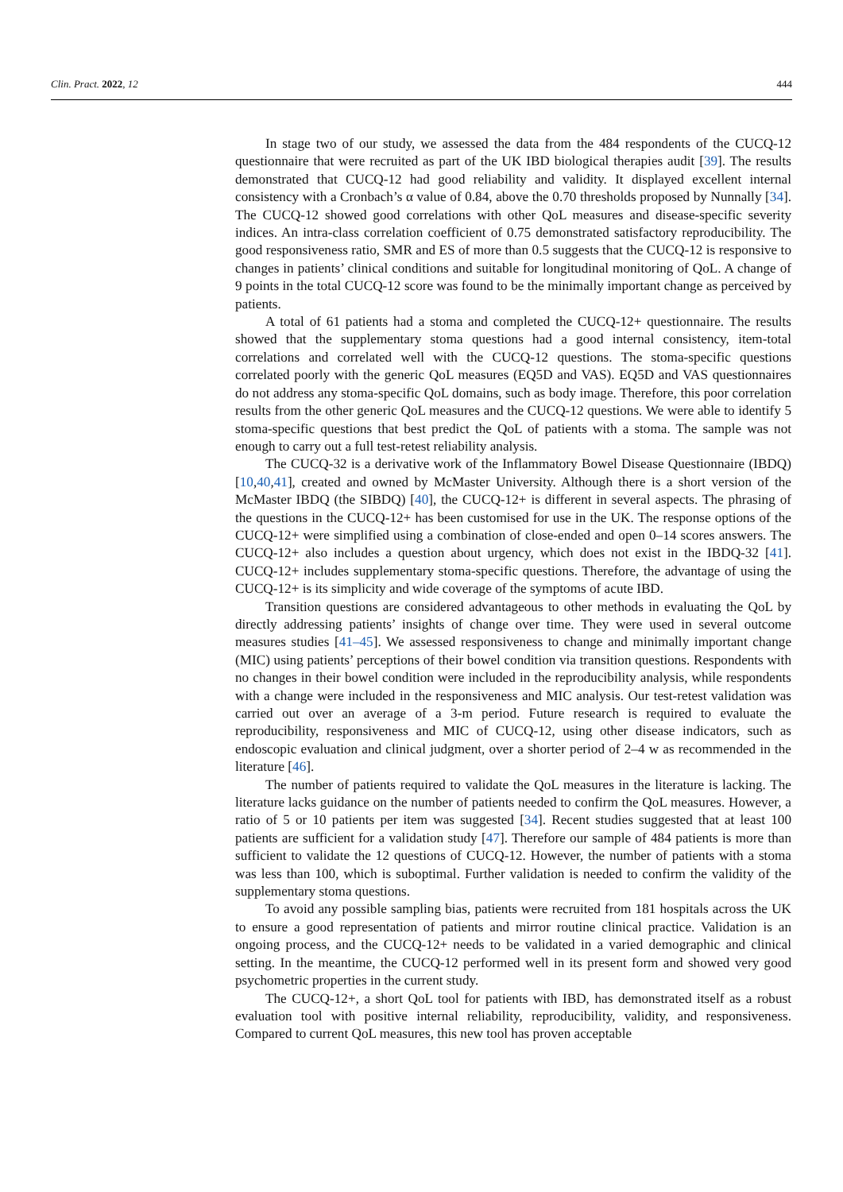Clin. Pract. 2022, 12 444
In stage two of our study, we assessed the data from the 484 respondents of the CUCQ-12 questionnaire that were recruited as part of the UK IBD biological therapies audit [39]. The results demonstrated that CUCQ-12 had good reliability and validity. It displayed excellent internal consistency with a Cronbach’s α value of 0.84, above the 0.70 thresholds proposed by Nunnally [34]. The CUCQ-12 showed good correlations with other QoL measures and disease-specific severity indices. An intra-class correlation coefficient of 0.75 demonstrated satisfactory reproducibility. The good responsiveness ratio, SMR and ES of more than 0.5 suggests that the CUCQ-12 is responsive to changes in patients’ clinical conditions and suitable for longitudinal monitoring of QoL. A change of 9 points in the total CUCQ-12 score was found to be the minimally important change as perceived by patients.
A total of 61 patients had a stoma and completed the CUCQ-12+ questionnaire. The results showed that the supplementary stoma questions had a good internal consistency, item-total correlations and correlated well with the CUCQ-12 questions. The stoma-specific questions correlated poorly with the generic QoL measures (EQ5D and VAS). EQ5D and VAS questionnaires do not address any stoma-specific QoL domains, such as body image. Therefore, this poor correlation results from the other generic QoL measures and the CUCQ-12 questions. We were able to identify 5 stoma-specific questions that best predict the QoL of patients with a stoma. The sample was not enough to carry out a full test-retest reliability analysis.
The CUCQ-32 is a derivative work of the Inflammatory Bowel Disease Questionnaire (IBDQ) [10,40,41], created and owned by McMaster University. Although there is a short version of the McMaster IBDQ (the SIBDQ) [40], the CUCQ-12+ is different in several aspects. The phrasing of the questions in the CUCQ-12+ has been customised for use in the UK. The response options of the CUCQ-12+ were simplified using a combination of close-ended and open 0–14 scores answers. The CUCQ-12+ also includes a question about urgency, which does not exist in the IBDQ-32 [41]. CUCQ-12+ includes supplementary stoma-specific questions. Therefore, the advantage of using the CUCQ-12+ is its simplicity and wide coverage of the symptoms of acute IBD.
Transition questions are considered advantageous to other methods in evaluating the QoL by directly addressing patients’ insights of change over time. They were used in several outcome measures studies [41–45]. We assessed responsiveness to change and minimally important change (MIC) using patients’ perceptions of their bowel condition via transition questions. Respondents with no changes in their bowel condition were included in the reproducibility analysis, while respondents with a change were included in the responsiveness and MIC analysis. Our test-retest validation was carried out over an average of a 3-m period. Future research is required to evaluate the reproducibility, responsiveness and MIC of CUCQ-12, using other disease indicators, such as endoscopic evaluation and clinical judgment, over a shorter period of 2–4 w as recommended in the literature [46].
The number of patients required to validate the QoL measures in the literature is lacking. The literature lacks guidance on the number of patients needed to confirm the QoL measures. However, a ratio of 5 or 10 patients per item was suggested [34]. Recent studies suggested that at least 100 patients are sufficient for a validation study [47]. Therefore our sample of 484 patients is more than sufficient to validate the 12 questions of CUCQ-12. However, the number of patients with a stoma was less than 100, which is suboptimal. Further validation is needed to confirm the validity of the supplementary stoma questions.
To avoid any possible sampling bias, patients were recruited from 181 hospitals across the UK to ensure a good representation of patients and mirror routine clinical practice. Validation is an ongoing process, and the CUCQ-12+ needs to be validated in a varied demographic and clinical setting. In the meantime, the CUCQ-12 performed well in its present form and showed very good psychometric properties in the current study.
The CUCQ-12+, a short QoL tool for patients with IBD, has demonstrated itself as a robust evaluation tool with positive internal reliability, reproducibility, validity, and responsiveness. Compared to current QoL measures, this new tool has proven acceptable